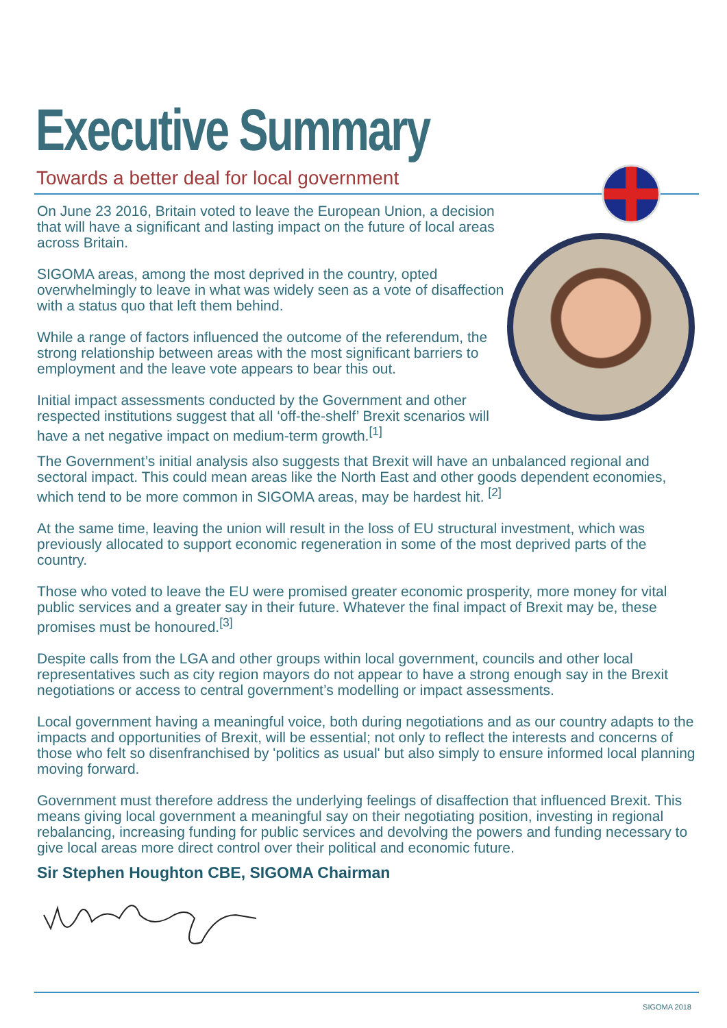Executive Summary
Towards a better deal for local government
On June 23 2016, Britain voted to leave the European Union, a decision that will have a significant and lasting impact on the future of local areas across Britain.
SIGOMA areas, among the most deprived in the country, opted overwhelmingly to leave in what was widely seen as a vote of disaffection with a status quo that left them behind.
While a range of factors influenced the outcome of the referendum, the strong relationship between areas with the most significant barriers to employment and the leave vote appears to bear this out.
Initial impact assessments conducted by the Government and other respected institutions suggest that all ‘off-the-shelf’ Brexit scenarios will have a net negative impact on medium-term growth.<sup>[1]</sup>
The Government’s initial analysis also suggests that Brexit will have an unbalanced regional and sectoral impact. This could mean areas like the North East and other goods dependent economies, which tend to be more common in SIGOMA areas, may be hardest hit. <sup>[2]</sup>
At the same time, leaving the union will result in the loss of EU structural investment, which was previously allocated to support economic regeneration in some of the most deprived parts of the country.
Those who voted to leave the EU were promised greater economic prosperity, more money for vital public services and a greater say in their future. Whatever the final impact of Brexit may be, these promises must be honoured.<sup>[3]</sup>
Despite calls from the LGA and other groups within local government, councils and other local representatives such as city region mayors do not appear to have a strong enough say in the Brexit negotiations or access to central government’s modelling or impact assessments.
Local government having a meaningful voice, both during negotiations and as our country adapts to the impacts and opportunities of Brexit, will be essential; not only to reflect the interests and concerns of those who felt so disenfranchised by 'politics as usual' but also simply to ensure informed local planning moving forward.
Government must therefore address the underlying feelings of disaffection that influenced Brexit. This means giving local government a meaningful say on their negotiating position, investing in regional rebalancing, increasing funding for public services and devolving the powers and funding necessary to give local areas more direct control over their political and economic future.
Sir Stephen Houghton CBE, SIGOMA Chairman
SIGOMA 2018